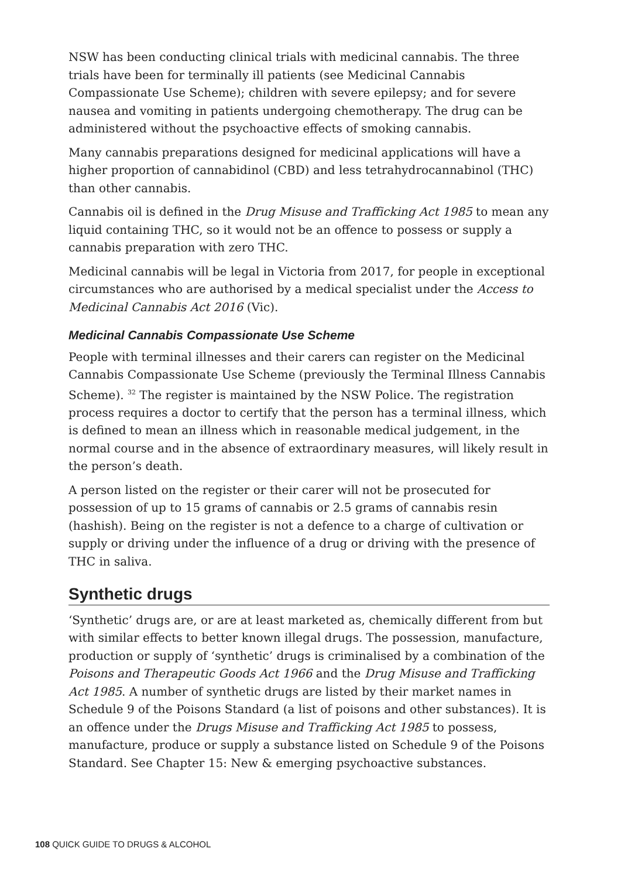NSW has been conducting clinical trials with medicinal cannabis. The three trials have been for terminally ill patients (see Medicinal Cannabis Compassionate Use Scheme); children with severe epilepsy; and for severe nausea and vomiting in patients undergoing chemotherapy. The drug can be administered without the psychoactive effects of smoking cannabis.
Many cannabis preparations designed for medicinal applications will have a higher proportion of cannabidinol (CBD) and less tetrahydrocannabinol (THC) than other cannabis.
Cannabis oil is defined in the Drug Misuse and Trafficking Act 1985 to mean any liquid containing THC, so it would not be an offence to possess or supply a cannabis preparation with zero THC.
Medicinal cannabis will be legal in Victoria from 2017, for people in exceptional circumstances who are authorised by a medical specialist under the Access to Medicinal Cannabis Act 2016 (Vic).
Medicinal Cannabis Compassionate Use Scheme
People with terminal illnesses and their carers can register on the Medicinal Cannabis Compassionate Use Scheme (previously the Terminal Illness Cannabis Scheme). <sup>32</sup> The register is maintained by the NSW Police. The registration process requires a doctor to certify that the person has a terminal illness, which is defined to mean an illness which in reasonable medical judgement, in the normal course and in the absence of extraordinary measures, will likely result in the person’s death.
A person listed on the register or their carer will not be prosecuted for possession of up to 15 grams of cannabis or 2.5 grams of cannabis resin (hashish). Being on the register is not a defence to a charge of cultivation or supply or driving under the influence of a drug or driving with the presence of THC in saliva.
Synthetic drugs
‘Synthetic’ drugs are, or are at least marketed as, chemically different from but with similar effects to better known illegal drugs. The possession, manufacture, production or supply of ‘synthetic’ drugs is criminalised by a combination of the Poisons and Therapeutic Goods Act 1966 and the Drug Misuse and Trafficking Act 1985. A number of synthetic drugs are listed by their market names in Schedule 9 of the Poisons Standard (a list of poisons and other substances). It is an offence under the Drugs Misuse and Trafficking Act 1985 to possess, manufacture, produce or supply a substance listed on Schedule 9 of the Poisons Standard. See Chapter 15: New & emerging psychoactive substances.
108 QUICK GUIDE TO DRUGS & ALCOHOL